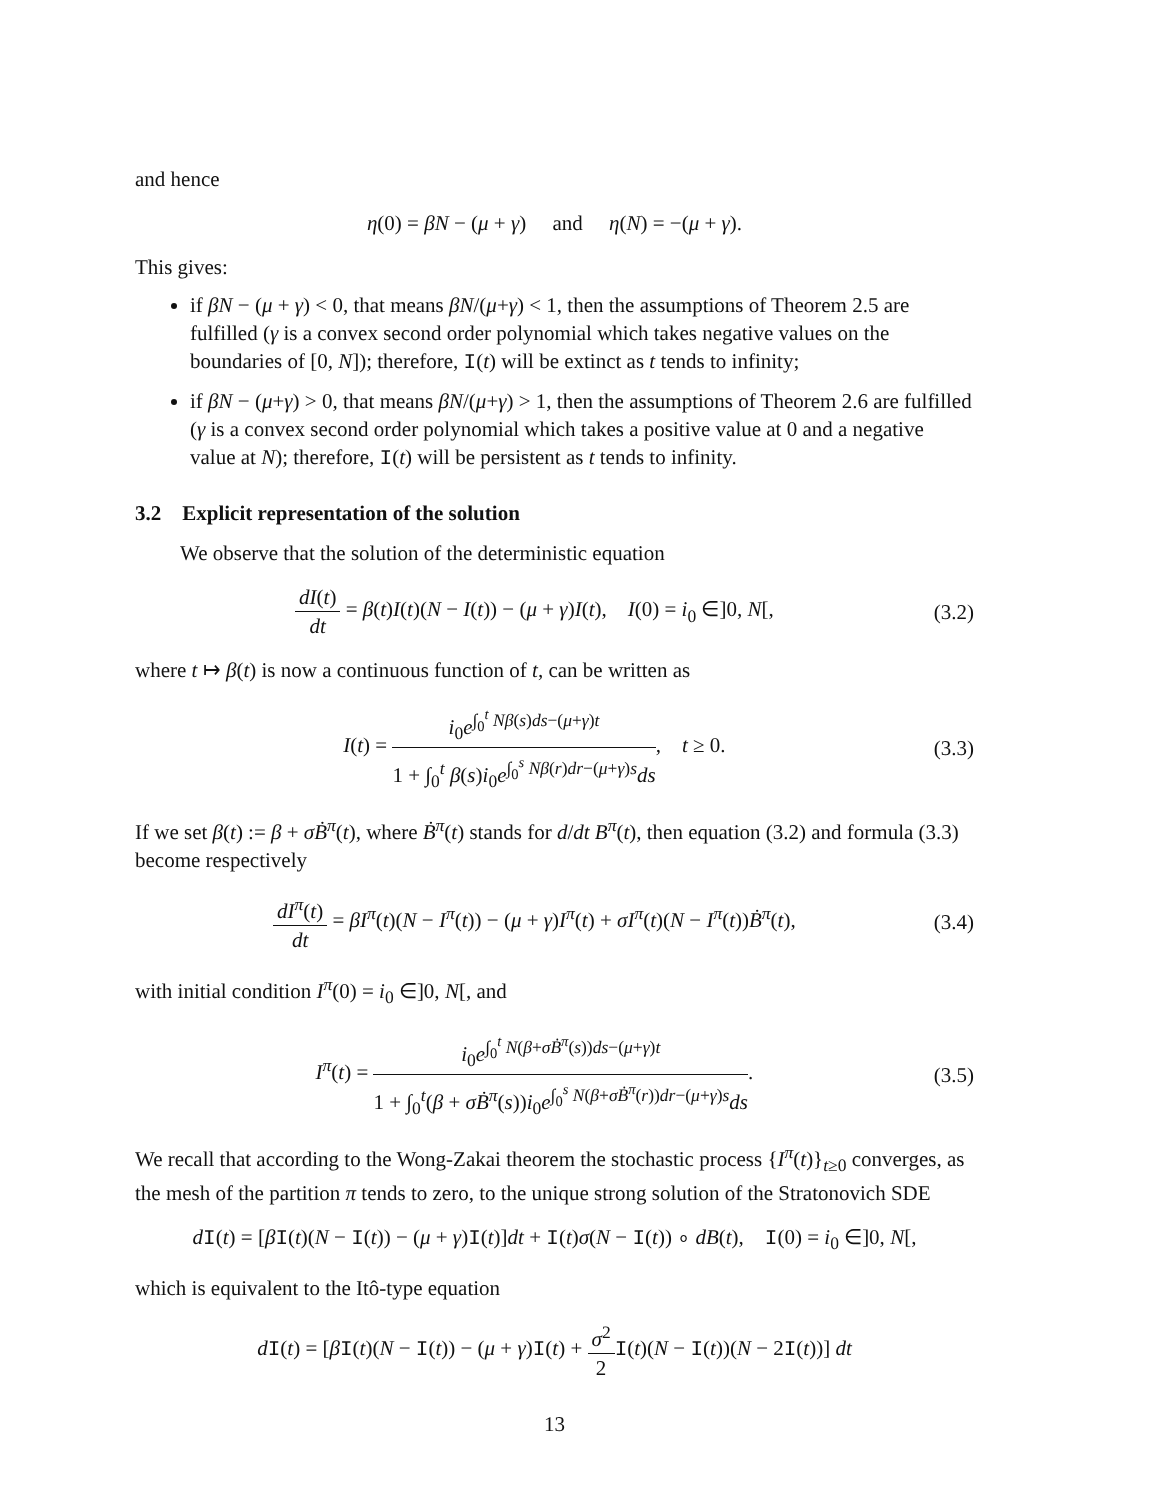and hence
η(0) = βN − (μ + γ) and η(N) = −(μ + γ).
This gives:
if βN − (μ + γ) < 0, that means βN/(μ+γ) < 1, then the assumptions of Theorem 2.5 are fulfilled (γ is a convex second order polynomial which takes negative values on the boundaries of [0, N]); therefore, I(t) will be extinct as t tends to infinity;
if βN − (μ+γ) > 0, that means βN/(μ+γ) > 1, then the assumptions of Theorem 2.6 are fulfilled (γ is a convex second order polynomial which takes a positive value at 0 and a negative value at N); therefore, I(t) will be persistent as t tends to infinity.
3.2 Explicit representation of the solution
We observe that the solution of the deterministic equation
dI(t) dt = β(t)I(t)(N − I(t)) − (μ + γ)I(t), I(0) = i<sub>0</sub> ∈]0, N[,
(3.2)
where t ↦ β(t) is now a continuous function of t, can be written as
I(t) = i<sub>0</sub>e<sup>∫<sub>0</sub><sup>t</sup> Nβ(s)ds−(μ+γ)t</sup> 1 + ∫<sub>0</sub><sup>t</sup> β(s)i<sub>0</sub>e<sup>∫<sub>0</sub><sup>s</sup> Nβ(r)dr−(μ+γ)s</sup>ds, t ≥ 0.
(3.3)
If we set β(t) := β + σḂ<sup>π</sup>(t), where Ḃ<sup>π</sup>(t) stands for d/dt B<sup>π</sup>(t), then equation (3.2) and formula (3.3) become respectively
dI<sup>π</sup>(t) dt = βI<sup>π</sup>(t)(N − I<sup>π</sup>(t)) − (μ + γ)I<sup>π</sup>(t) + σI<sup>π</sup>(t)(N − I<sup>π</sup>(t))Ḃ<sup>π</sup>(t),
(3.4)
with initial condition I<sup>π</sup>(0) = i<sub>0</sub> ∈]0, N[, and
I<sup>π</sup>(t) = i<sub>0</sub>e<sup>∫<sub>0</sub><sup>t</sup> N(β+σḂ<sup>π</sup>(s))ds−(μ+γ)t</sup> 1 + ∫<sub>0</sub><sup>t</sup>(β + σḂ<sup>π</sup>(s))i<sub>0</sub>e<sup>∫<sub>0</sub><sup>s</sup> N(β+σḂ<sup>π</sup>(r))dr−(μ+γ)s</sup>ds.
(3.5)
We recall that according to the Wong-Zakai theorem the stochastic process {I<sup>π</sup>(t)}<sub>t≥0</sub> converges, as the mesh of the partition π tends to zero, to the unique strong solution of the Stratonovich SDE
dI(t) = [βI(t)(N − I(t)) − (μ + γ)I(t)]dt + I(t)σ(N − I(t)) ∘ dB(t), I(0) = i<sub>0</sub> ∈]0, N[,
which is equivalent to the Itô-type equation
dI(t) = [βI(t)(N − I(t)) − (μ + γ)I(t) + σ<sup>2</sup> 2 I(t)(N − I(t))(N − 2I(t))] dt
13